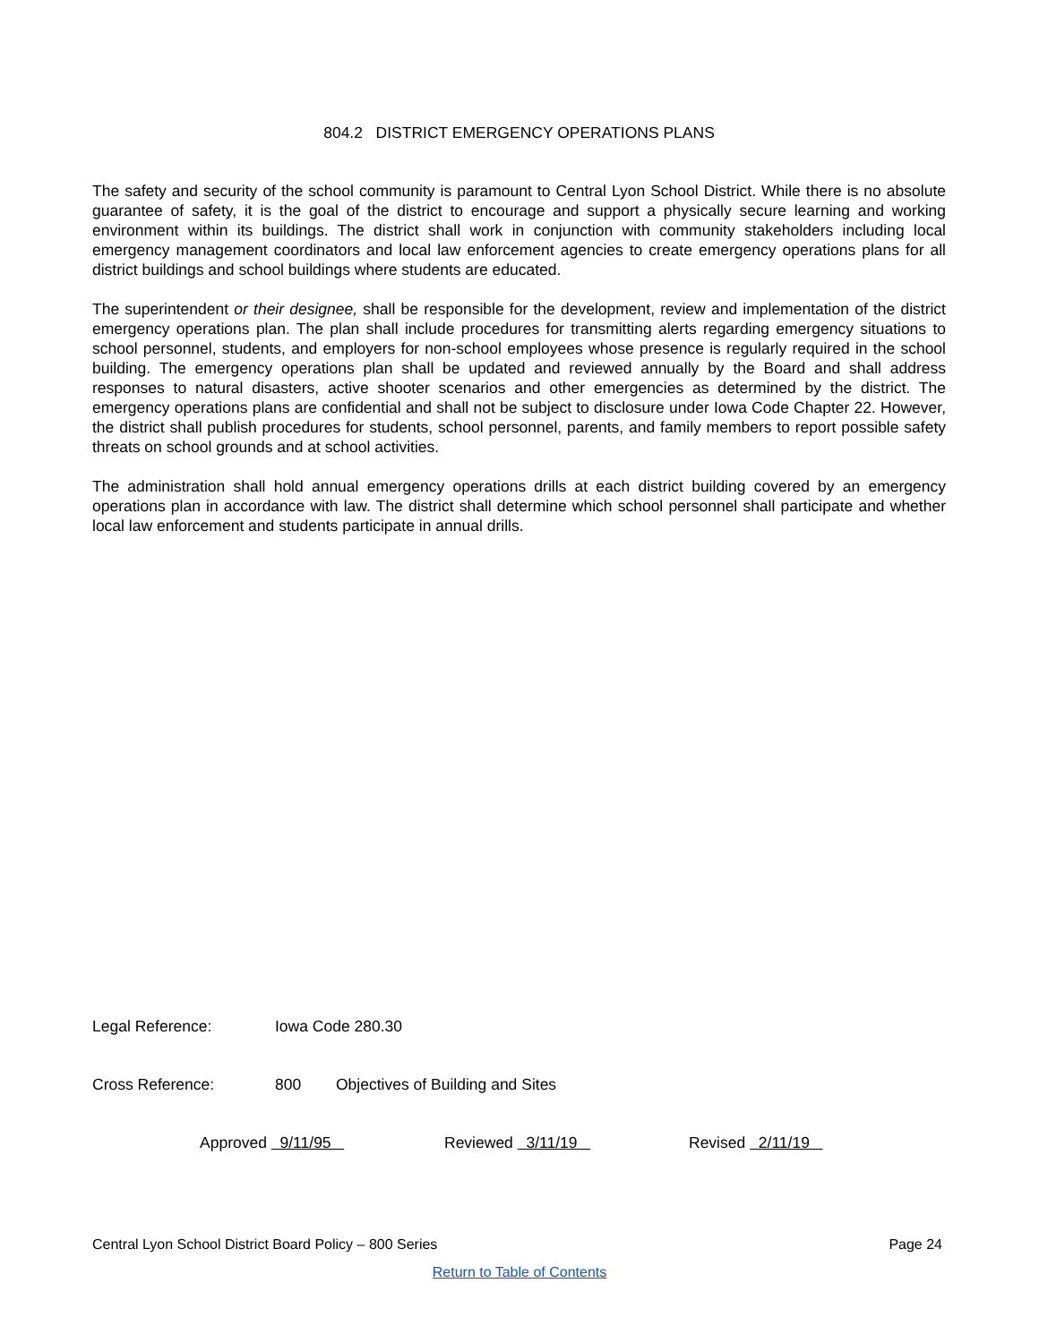804.2 DISTRICT EMERGENCY OPERATIONS PLANS
The safety and security of the school community is paramount to Central Lyon School District. While there is no absolute guarantee of safety, it is the goal of the district to encourage and support a physically secure learning and working environment within its buildings. The district shall work in conjunction with community stakeholders including local emergency management coordinators and local law enforcement agencies to create emergency operations plans for all district buildings and school buildings where students are educated.
The superintendent or their designee, shall be responsible for the development, review and implementation of the district emergency operations plan. The plan shall include procedures for transmitting alerts regarding emergency situations to school personnel, students, and employers for non-school employees whose presence is regularly required in the school building. The emergency operations plan shall be updated and reviewed annually by the Board and shall address responses to natural disasters, active shooter scenarios and other emergencies as determined by the district. The emergency operations plans are confidential and shall not be subject to disclosure under Iowa Code Chapter 22. However, the district shall publish procedures for students, school personnel, parents, and family members to report possible safety threats on school grounds and at school activities.
The administration shall hold annual emergency operations drills at each district building covered by an emergency operations plan in accordance with law. The district shall determine which school personnel shall participate and whether local law enforcement and students participate in annual drills.
Legal Reference: Iowa Code 280.30
Cross Reference: 800 Objectives of Building and Sites
Approved 9/11/95 Reviewed 3/11/19 Revised 2/11/19
Central Lyon School District Board Policy – 800 Series Page 24
Return to Table of Contents